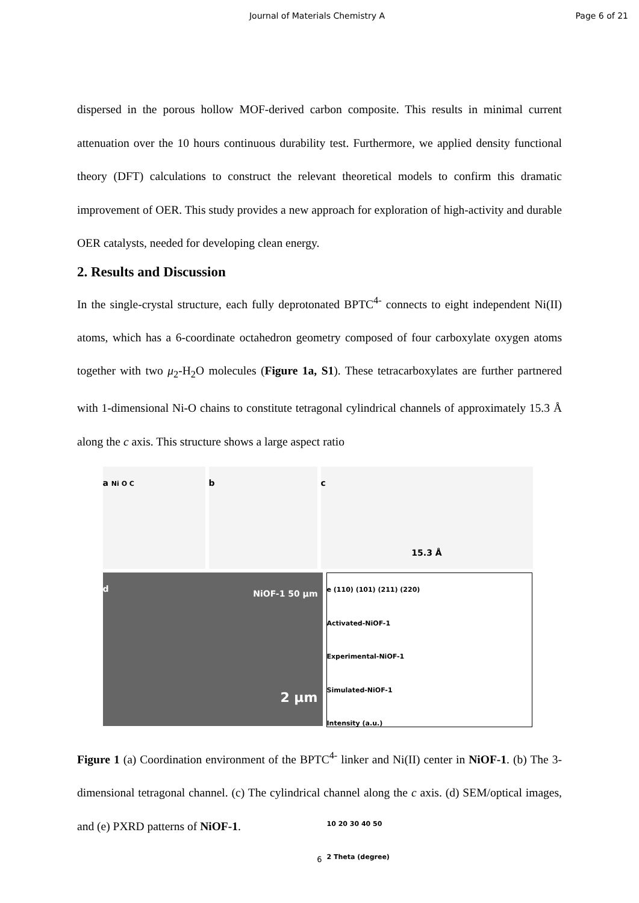Journal of Materials Chemistry A
Page 6 of 21
dispersed in the porous hollow MOF-derived carbon composite. This results in minimal current attenuation over the 10 hours continuous durability test. Furthermore, we applied density functional theory (DFT) calculations to construct the relevant theoretical models to confirm this dramatic improvement of OER. This study provides a new approach for exploration of high-activity and durable OER catalysts, needed for developing clean energy.
2. Results and Discussion
In the single-crystal structure, each fully deprotonated BPTC<sup>4-</sup> connects to eight independent Ni(II) atoms, which has a 6-coordinate octahedron geometry composed of four carboxylate oxygen atoms together with two μ<sub>2</sub>-H<sub>2</sub>O molecules (Figure 1a, S1). These tetracarboxylates are further partnered with 1-dimensional Ni-O chains to constitute tetragonal cylindrical channels of approximately 15.3 Å along the c axis. This structure shows a large aspect ratio
a Ni O C
b
c
15.3 Å
d NiOF-1 50 μm
2 μm
e (110) (101) (211) (220)
Activated-NiOF-1
Experimental-NiOF-1
Simulated-NiOF-1
Intensity (a.u.)
10 20 30 40 50
2 Theta (degree)
Figure 1 (a) Coordination environment of the BPTC<sup>4-</sup> linker and Ni(II) center in NiOF-1. (b) The 3-dimensional tetragonal channel. (c) The cylindrical channel along the c axis. (d) SEM/optical images, and (e) PXRD patterns of NiOF-1.
6